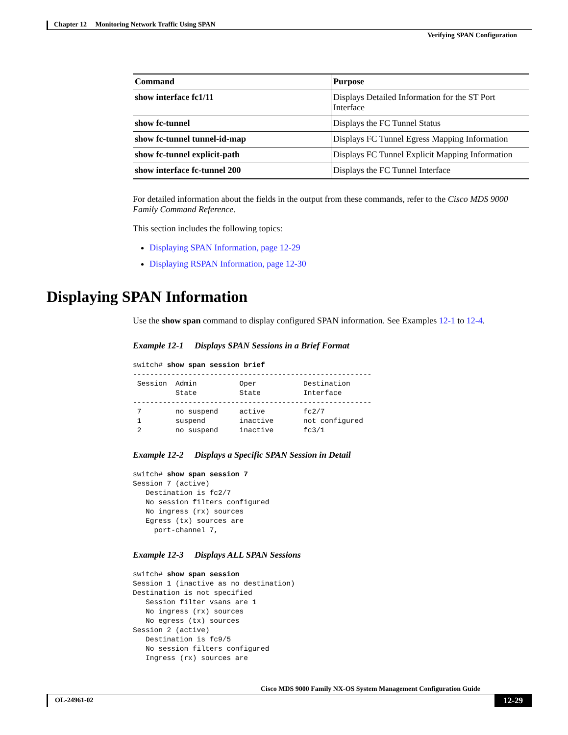Chapter 12 Monitoring Network Traffic Using SPAN
Verifying SPAN Configuration
| Command | Purpose |
| --- | --- |
| show interface fc1/11 | Displays Detailed Information for the ST Port Interface |
| show fc-tunnel | Displays the FC Tunnel Status |
| show fc-tunnel tunnel-id-map | Displays FC Tunnel Egress Mapping Information |
| show fc-tunnel explicit-path | Displays FC Tunnel Explicit Mapping Information |
| show interface fc-tunnel 200 | Displays the FC Tunnel Interface |
For detailed information about the fields in the output from these commands, refer to the Cisco MDS 9000 Family Command Reference.
This section includes the following topics:
Displaying SPAN Information, page 12-29
Displaying RSPAN Information, page 12-30
Displaying SPAN Information
Use the show span command to display configured SPAN information. See Examples 12-1 to 12-4.
Example 12-1 Displays SPAN Sessions in a Brief Format
switch# show span session brief
--------------------------------------------------------
 Session  Admin          Oper           Destination
          State          State          Interface
--------------------------------------------------------
 7        no suspend     active         fc2/7
 1        suspend        inactive       not configured
 2        no suspend     inactive       fc3/1
Example 12-2 Displays a Specific SPAN Session in Detail
switch# show span session 7
Session 7 (active)
   Destination is fc2/7
   No session filters configured
   No ingress (rx) sources
   Egress (tx) sources are
     port-channel 7,
Example 12-3 Displays ALL SPAN Sessions
switch# show span session
Session 1 (inactive as no destination)
Destination is not specified
   Session filter vsans are 1
   No ingress (rx) sources
   No egress (tx) sources
Session 2 (active)
   Destination is fc9/5
   No session filters configured
   Ingress (rx) sources are
Cisco MDS 9000 Family NX-OS System Management Configuration Guide
OL-24961-02 12-29